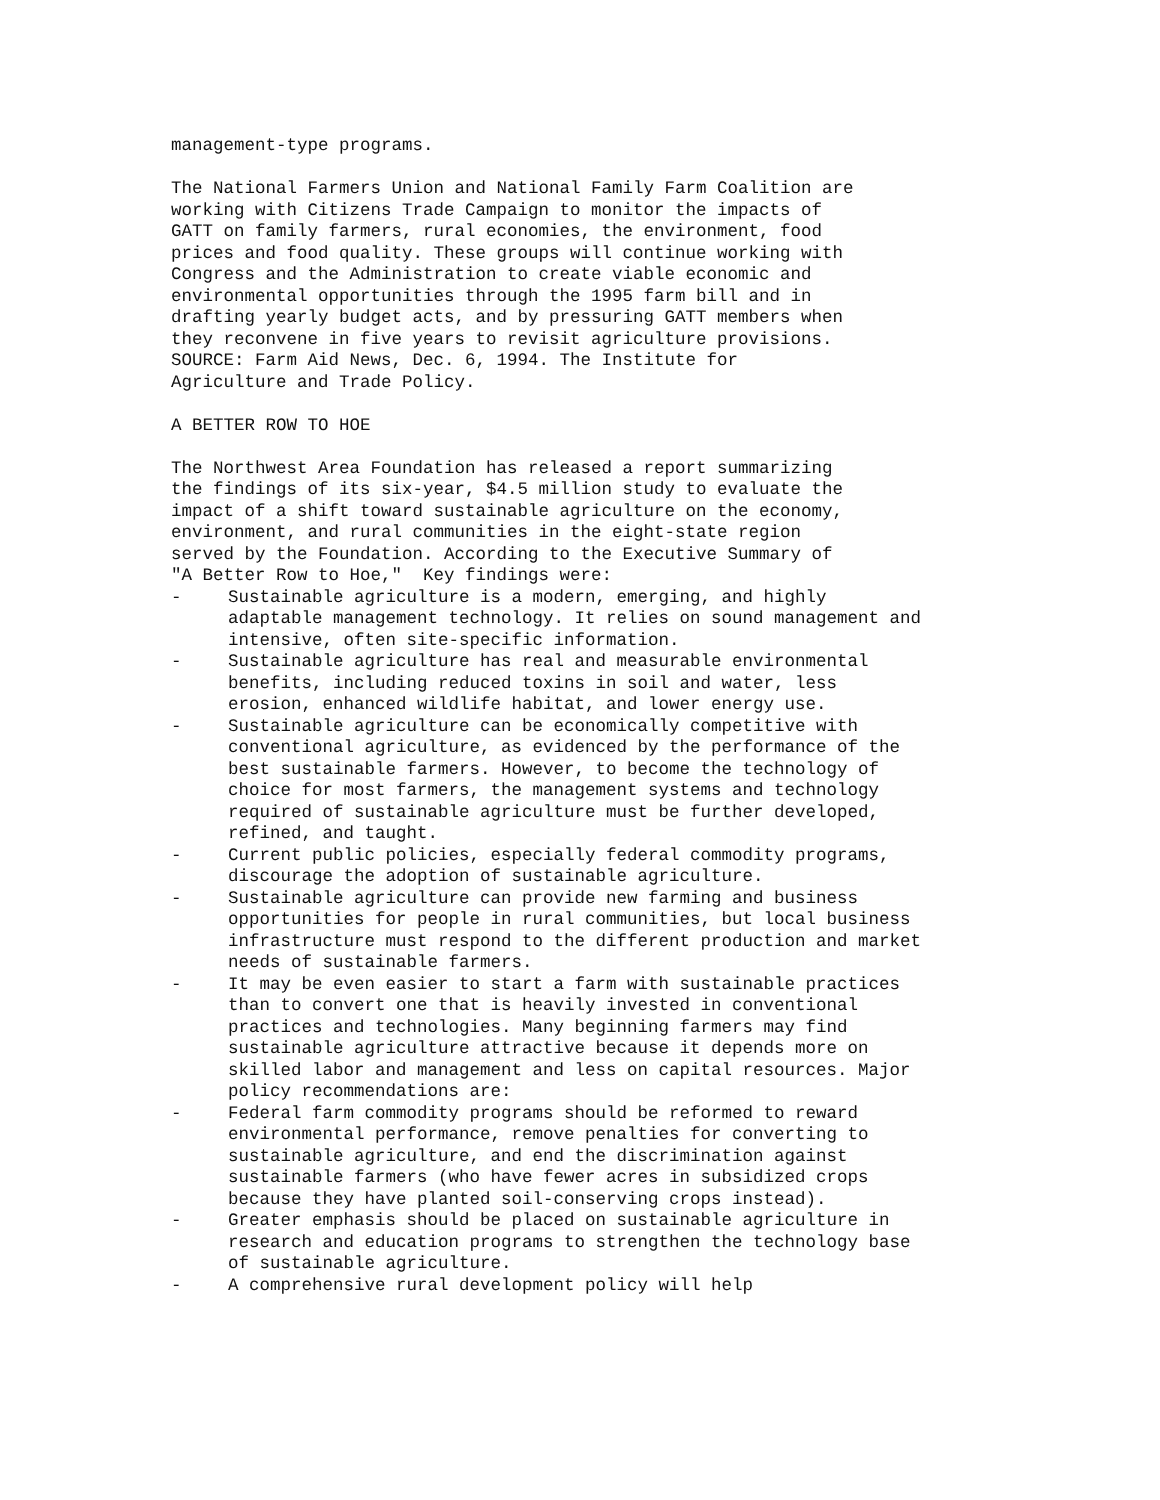management-type programs.
The National Farmers Union and National Family Farm Coalition are working with Citizens Trade Campaign to monitor the impacts of GATT on family farmers, rural economies, the environment, food prices and food quality. These groups will continue working with Congress and the Administration to create viable economic and environmental opportunities through the 1995 farm bill and in drafting yearly budget acts, and by pressuring GATT members when they reconvene in five years to revisit agriculture provisions. SOURCE: Farm Aid News, Dec. 6, 1994. The Institute for Agriculture and Trade Policy.
A BETTER ROW TO HOE
The Northwest Area Foundation has released a report summarizing the findings of its six-year, $4.5 million study to evaluate the impact of a shift toward sustainable agriculture on the economy, environment, and rural communities in the eight-state region served by the Foundation. According to the Executive Summary of "A Better Row to Hoe," Key findings were:
- Sustainable agriculture is a modern, emerging, and highly adaptable management technology. It relies on sound management and intensive, often site-specific information.
- Sustainable agriculture has real and measurable environmental benefits, including reduced toxins in soil and water, less erosion, enhanced wildlife habitat, and lower energy use.
- Sustainable agriculture can be economically competitive with conventional agriculture, as evidenced by the performance of the best sustainable farmers. However, to become the technology of choice for most farmers, the management systems and technology required of sustainable agriculture must be further developed, refined, and taught.
- Current public policies, especially federal commodity programs, discourage the adoption of sustainable agriculture.
- Sustainable agriculture can provide new farming and business opportunities for people in rural communities, but local business infrastructure must respond to the different production and market needs of sustainable farmers.
- It may be even easier to start a farm with sustainable practices than to convert one that is heavily invested in conventional practices and technologies. Many beginning farmers may find sustainable agriculture attractive because it depends more on skilled labor and management and less on capital resources. Major policy recommendations are:
- Federal farm commodity programs should be reformed to reward environmental performance, remove penalties for converting to sustainable agriculture, and end the discrimination against sustainable farmers (who have fewer acres in subsidized crops because they have planted soil-conserving crops instead).
- Greater emphasis should be placed on sustainable agriculture in research and education programs to strengthen the technology base of sustainable agriculture.
- A comprehensive rural development policy will help